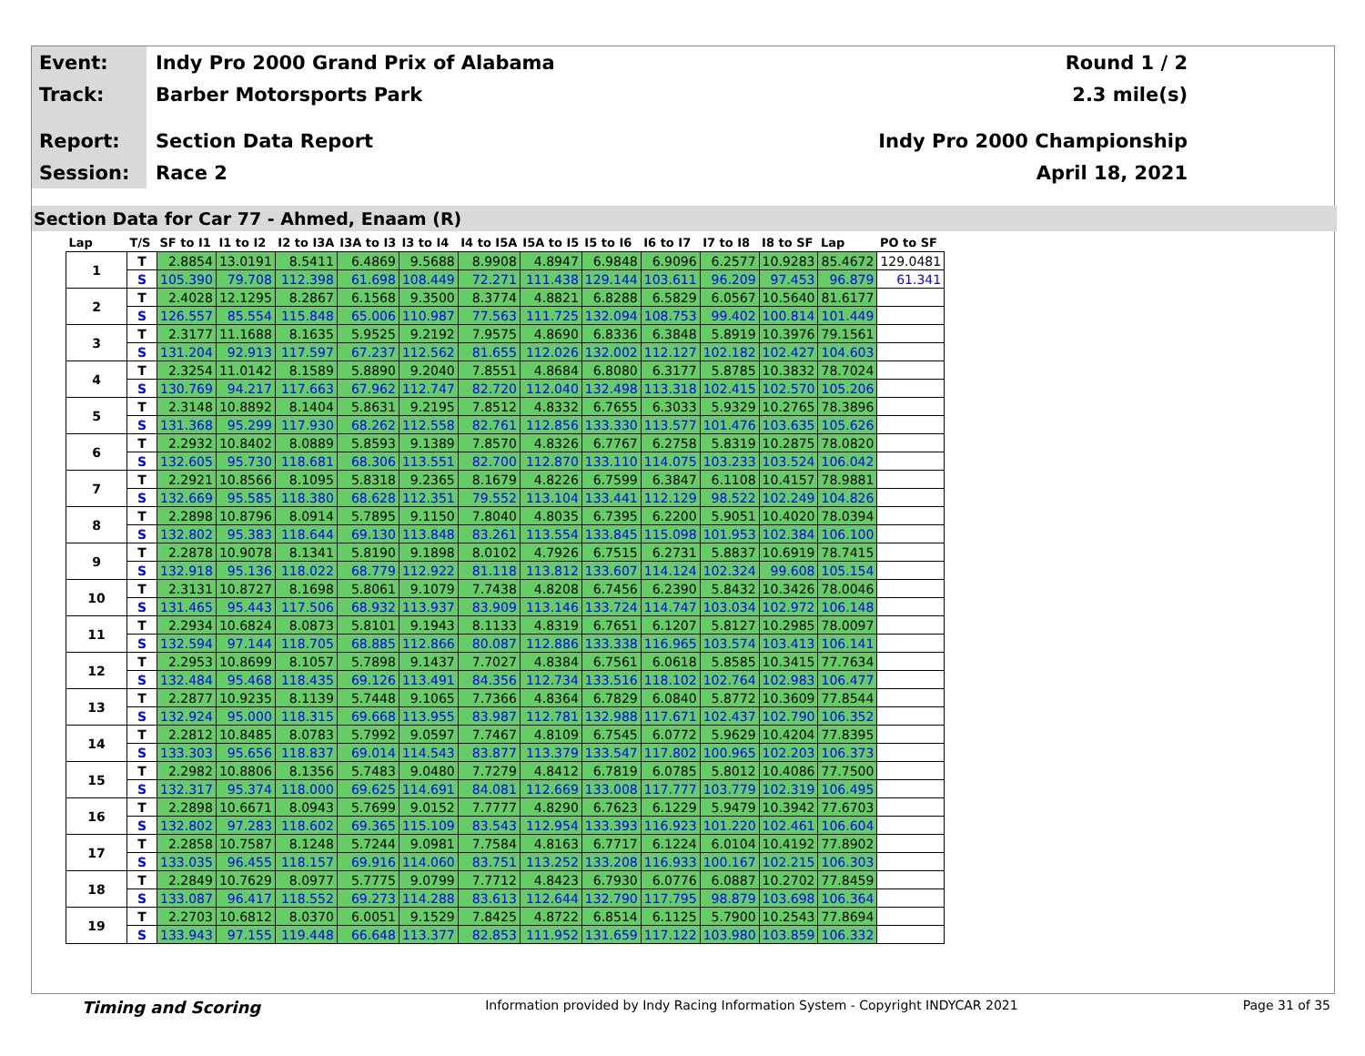Event:
Indy Pro 2000 Grand Prix of Alabama
Round 1 / 2
Track:
Barber Motorsports Park 2.3 mile(s)
Report:
Section Data Report Indy Pro 2000 Championship
Session:
Race 2 April 18, 2021
Section Data for Car 77 - Ahmed, Enaam (R)
| Lap | T/S | SF to I1 | I1 to I2 | I2 to I3A | I3A to I3 | I3 to I4 | I4 to I5A | I5A to I5 | I5 to I6 | I6 to I7 | I7 to I8 | I8 to SF | Lap | PO to SF |
| --- | --- | --- | --- | --- | --- | --- | --- | --- | --- | --- | --- | --- | --- | --- |
| 1 | T | 2.8854 | 13.0191 | 8.5411 | 6.4869 | 9.5688 | 8.9908 | 4.8947 | 6.9848 | 6.9096 | 6.2577 | 10.9283 | 85.4672 | 129.0481 |
| | S | 105.390 | 79.708 | 112.398 | 61.698 | 108.449 | 72.271 | 111.438 | 129.144 | 103.611 | 96.209 | 97.453 | 96.879 | 61.341 |
| 2 | T | 2.4028 | 12.1295 | 8.2867 | 6.1568 | 9.3500 | 8.3774 | 4.8821 | 6.8288 | 6.5829 | 6.0567 | 10.5640 | 81.6177 | |
| | S | 126.557 | 85.554 | 115.848 | 65.006 | 110.987 | 77.563 | 111.725 | 132.094 | 108.753 | 99.402 | 100.814 | 101.449 | |
| 3 | T | 2.3177 | 11.1688 | 8.1635 | 5.9525 | 9.2192 | 7.9575 | 4.8690 | 6.8336 | 6.3848 | 5.8919 | 10.3976 | 79.1561 | |
| | S | 131.204 | 92.913 | 117.597 | 67.237 | 112.562 | 81.655 | 112.026 | 132.002 | 112.127 | 102.182 | 102.427 | 104.603 | |
| 4 | T | 2.3254 | 11.0142 | 8.1589 | 5.8890 | 9.2040 | 7.8551 | 4.8684 | 6.8080 | 6.3177 | 5.8785 | 10.3832 | 78.7024 | |
| | S | 130.769 | 94.217 | 117.663 | 67.962 | 112.747 | 82.720 | 112.040 | 132.498 | 113.318 | 102.415 | 102.570 | 105.206 | |
| 5 | T | 2.3148 | 10.8892 | 8.1404 | 5.8631 | 9.2195 | 7.8512 | 4.8332 | 6.7655 | 6.3033 | 5.9329 | 10.2765 | 78.3896 | |
| | S | 131.368 | 95.299 | 117.930 | 68.262 | 112.558 | 82.761 | 112.856 | 133.330 | 113.577 | 101.476 | 103.635 | 105.626 | |
| 6 | T | 2.2932 | 10.8402 | 8.0889 | 5.8593 | 9.1389 | 7.8570 | 4.8326 | 6.7767 | 6.2758 | 5.8319 | 10.2875 | 78.0820 | |
| | S | 132.605 | 95.730 | 118.681 | 68.306 | 113.551 | 82.700 | 112.870 | 133.110 | 114.075 | 103.233 | 103.524 | 106.042 | |
| 7 | T | 2.2921 | 10.8566 | 8.1095 | 5.8318 | 9.2365 | 8.1679 | 4.8226 | 6.7599 | 6.3847 | 6.1108 | 10.4157 | 78.9881 | |
| | S | 132.669 | 95.585 | 118.380 | 68.628 | 112.351 | 79.552 | 113.104 | 133.441 | 112.129 | 98.522 | 102.249 | 104.826 | |
| 8 | T | 2.2898 | 10.8796 | 8.0914 | 5.7895 | 9.1150 | 7.8040 | 4.8035 | 6.7395 | 6.2200 | 5.9051 | 10.4020 | 78.0394 | |
| | S | 132.802 | 95.383 | 118.644 | 69.130 | 113.848 | 83.261 | 113.554 | 133.845 | 115.098 | 101.953 | 102.384 | 106.100 | |
| 9 | T | 2.2878 | 10.9078 | 8.1341 | 5.8190 | 9.1898 | 8.0102 | 4.7926 | 6.7515 | 6.2731 | 5.8837 | 10.6919 | 78.7415 | |
| | S | 132.918 | 95.136 | 118.022 | 68.779 | 112.922 | 81.118 | 113.812 | 133.607 | 114.124 | 102.324 | 99.608 | 105.154 | |
| 10 | T | 2.3131 | 10.8727 | 8.1698 | 5.8061 | 9.1079 | 7.7438 | 4.8208 | 6.7456 | 6.2390 | 5.8432 | 10.3426 | 78.0046 | |
| | S | 131.465 | 95.443 | 117.506 | 68.932 | 113.937 | 83.909 | 113.146 | 133.724 | 114.747 | 103.034 | 102.972 | 106.148 | |
| 11 | T | 2.2934 | 10.6824 | 8.0873 | 5.8101 | 9.1943 | 8.1133 | 4.8319 | 6.7651 | 6.1207 | 5.8127 | 10.2985 | 78.0097 | |
| | S | 132.594 | 97.144 | 118.705 | 68.885 | 112.866 | 80.087 | 112.886 | 133.338 | 116.965 | 103.574 | 103.413 | 106.141 | |
| 12 | T | 2.2953 | 10.8699 | 8.1057 | 5.7898 | 9.1437 | 7.7027 | 4.8384 | 6.7561 | 6.0618 | 5.8585 | 10.3415 | 77.7634 | |
| | S | 132.484 | 95.468 | 118.435 | 69.126 | 113.491 | 84.356 | 112.734 | 133.516 | 118.102 | 102.764 | 102.983 | 106.477 | |
| 13 | T | 2.2877 | 10.9235 | 8.1139 | 5.7448 | 9.1065 | 7.7366 | 4.8364 | 6.7829 | 6.0840 | 5.8772 | 10.3609 | 77.8544 | |
| | S | 132.924 | 95.000 | 118.315 | 69.668 | 113.955 | 83.987 | 112.781 | 132.988 | 117.671 | 102.437 | 102.790 | 106.352 | |
| 14 | T | 2.2812 | 10.8485 | 8.0783 | 5.7992 | 9.0597 | 7.7467 | 4.8109 | 6.7545 | 6.0772 | 5.9629 | 10.4204 | 77.8395 | |
| | S | 133.303 | 95.656 | 118.837 | 69.014 | 114.543 | 83.877 | 113.379 | 133.547 | 117.802 | 100.965 | 102.203 | 106.373 | |
| 15 | T | 2.2982 | 10.8806 | 8.1356 | 5.7483 | 9.0480 | 7.7279 | 4.8412 | 6.7819 | 6.0785 | 5.8012 | 10.4086 | 77.7500 | |
| | S | 132.317 | 95.374 | 118.000 | 69.625 | 114.691 | 84.081 | 112.669 | 133.008 | 117.777 | 103.779 | 102.319 | 106.495 | |
| 16 | T | 2.2898 | 10.6671 | 8.0943 | 5.7699 | 9.0152 | 7.7777 | 4.8290 | 6.7623 | 6.1229 | 5.9479 | 10.3942 | 77.6703 | |
| | S | 132.802 | 97.283 | 118.602 | 69.365 | 115.109 | 83.543 | 112.954 | 133.393 | 116.923 | 101.220 | 102.461 | 106.604 | |
| 17 | T | 2.2858 | 10.7587 | 8.1248 | 5.7244 | 9.0981 | 7.7584 | 4.8163 | 6.7717 | 6.1224 | 6.0104 | 10.4192 | 77.8902 | |
| | S | 133.035 | 96.455 | 118.157 | 69.916 | 114.060 | 83.751 | 113.252 | 133.208 | 116.933 | 100.167 | 102.215 | 106.303 | |
| 18 | T | 2.2849 | 10.7629 | 8.0977 | 5.7775 | 9.0799 | 7.7712 | 4.8423 | 6.7930 | 6.0776 | 6.0887 | 10.2702 | 77.8459 | |
| | S | 133.087 | 96.417 | 118.552 | 69.273 | 114.288 | 83.613 | 112.644 | 132.790 | 117.795 | 98.879 | 103.698 | 106.364 | |
| 19 | T | 2.2703 | 10.6812 | 8.0370 | 6.0051 | 9.1529 | 7.8425 | 4.8722 | 6.8514 | 6.1125 | 5.7900 | 10.2543 | 77.8694 | |
| | S | 133.943 | 97.155 | 119.448 | 66.648 | 113.377 | 82.853 | 111.952 | 131.659 | 117.122 | 103.980 | 103.859 | 106.332 | |
Timing and Scoring Information provided by Indy Racing Information System - Copyright INDYCAR 2021 Page 31 of 35